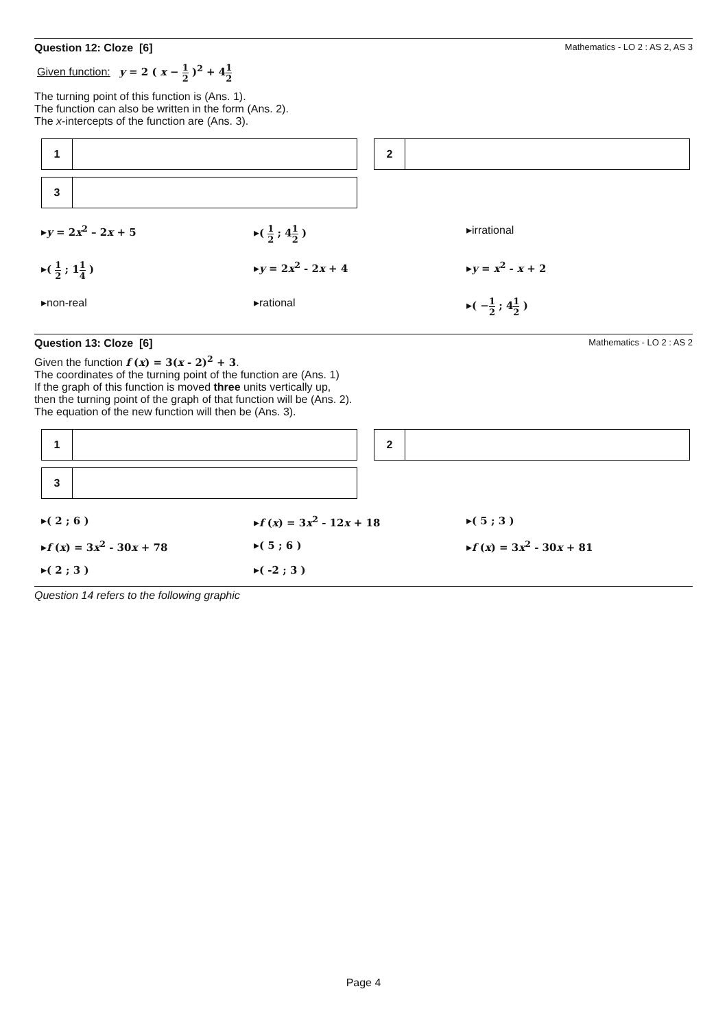Question 12: Cloze [6] Mathematics - LO 2 : AS 2, AS 3
Given function: y = 2 ( x − 1 2 )<sup>2</sup> + 41 2
The turning point of this function is (Ans. 1).
The function can also be written in the form (Ans. 2).
The x-intercepts of the function are (Ans. 3).
| 1 | | | 2 | |
| 3 | |
▸y = 2x<sup>2</sup> – 2x + 5
▸( 1 2 ; 41 2 )
▸irrational
▸( 1 2 ; 11 4 )
▸y = 2x<sup>2</sup> - 2x + 4
▸y = x<sup>2</sup> - x + 2
▸non-real
▸rational
▸( −1 2 ; 41 2 )
Question 13: Cloze [6] Mathematics - LO 2 : AS 2
Given the function f (x) = 3(x - 2)<sup>2</sup> + 3.
The coordinates of the turning point of the function are (Ans. 1)
If the graph of this function is moved three units vertically up,
then the turning point of the graph of that function will be (Ans. 2).
The equation of the new function will then be (Ans. 3).
| 1 | | | 2 | |
| 3 | |
▸( 2 ; 6 )
▸f (x) = 3x<sup>2</sup> - 12x + 18
▸( 5 ; 3 )
▸f (x) = 3x<sup>2</sup> - 30x + 78
▸( 5 ; 6 )
▸f (x) = 3x<sup>2</sup> - 30x + 81
▸( 2 ; 3 )
▸( -2 ; 3 )
Question 14 refers to the following graphic
Page 4